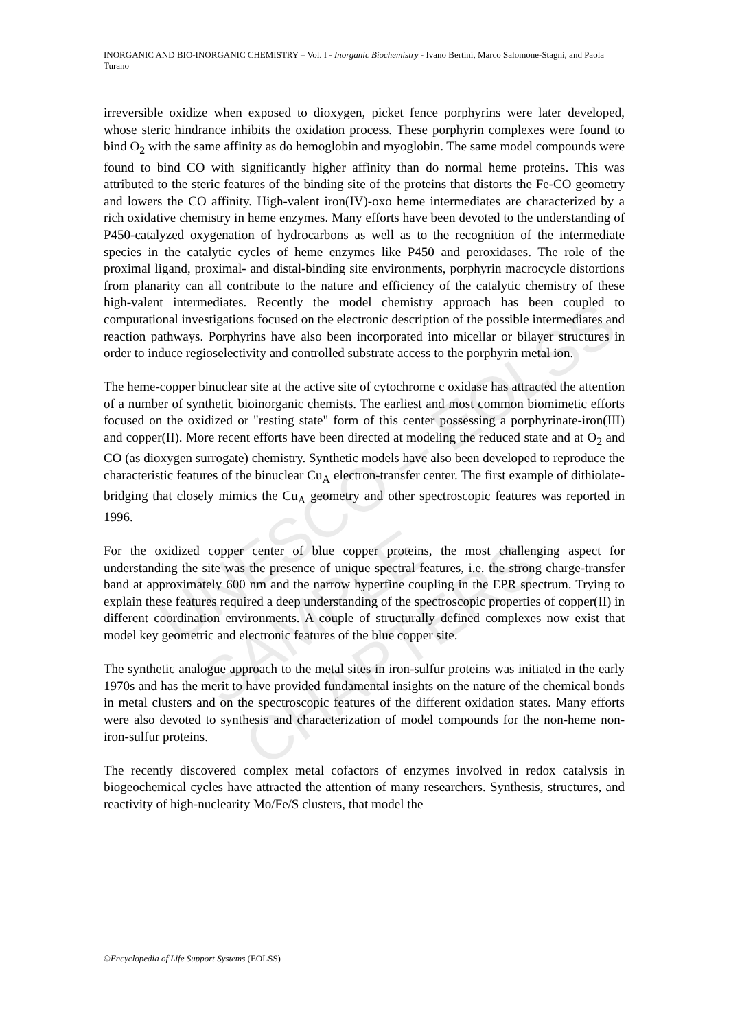INORGANIC AND BIO-INORGANIC CHEMISTRY – Vol. I - Inorganic Biochemistry - Ivano Bertini, Marco Salomone-Stagni, and Paola Turano
UNESCO – EOLSS
SAMPLE CHAPTERS
irreversible oxidize when exposed to dioxygen, picket fence porphyrins were later developed, whose steric hindrance inhibits the oxidation process. These porphyrin complexes were found to bind O<sub>2</sub> with the same affinity as do hemoglobin and myoglobin. The same model compounds were found to bind CO with significantly higher affinity than do normal heme proteins. This was attributed to the steric features of the binding site of the proteins that distorts the Fe-CO geometry and lowers the CO affinity. High-valent iron(IV)-oxo heme intermediates are characterized by a rich oxidative chemistry in heme enzymes. Many efforts have been devoted to the understanding of P450-catalyzed oxygenation of hydrocarbons as well as to the recognition of the intermediate species in the catalytic cycles of heme enzymes like P450 and peroxidases. The role of the proximal ligand, proximal- and distal-binding site environments, porphyrin macrocycle distortions from planarity can all contribute to the nature and efficiency of the catalytic chemistry of these high-valent intermediates. Recently the model chemistry approach has been coupled to computational investigations focused on the electronic description of the possible intermediates and reaction pathways. Porphyrins have also been incorporated into micellar or bilayer structures in order to induce regioselectivity and controlled substrate access to the porphyrin metal ion.
The heme-copper binuclear site at the active site of cytochrome c oxidase has attracted the attention of a number of synthetic bioinorganic chemists. The earliest and most common biomimetic efforts focused on the oxidized or "resting state" form of this center possessing a porphyrinate-iron(III) and copper(II). More recent efforts have been directed at modeling the reduced state and at O<sub>2</sub> and CO (as dioxygen surrogate) chemistry. Synthetic models have also been developed to reproduce the characteristic features of the binuclear Cu<sub>A</sub> electron-transfer center. The first example of dithiolate-bridging that closely mimics the Cu<sub>A</sub> geometry and other spectroscopic features was reported in 1996.
For the oxidized copper center of blue copper proteins, the most challenging aspect for understanding the site was the presence of unique spectral features, i.e. the strong charge-transfer band at approximately 600 nm and the narrow hyperfine coupling in the EPR spectrum. Trying to explain these features required a deep understanding of the spectroscopic properties of copper(II) in different coordination environments. A couple of structurally defined complexes now exist that model key geometric and electronic features of the blue copper site.
The synthetic analogue approach to the metal sites in iron-sulfur proteins was initiated in the early 1970s and has the merit to have provided fundamental insights on the nature of the chemical bonds in metal clusters and on the spectroscopic features of the different oxidation states. Many efforts were also devoted to synthesis and characterization of model compounds for the non-heme non-iron-sulfur proteins.
The recently discovered complex metal cofactors of enzymes involved in redox catalysis in biogeochemical cycles have attracted the attention of many researchers. Synthesis, structures, and reactivity of high-nuclearity Mo/Fe/S clusters, that model the
©Encyclopedia of Life Support Systems (EOLSS)